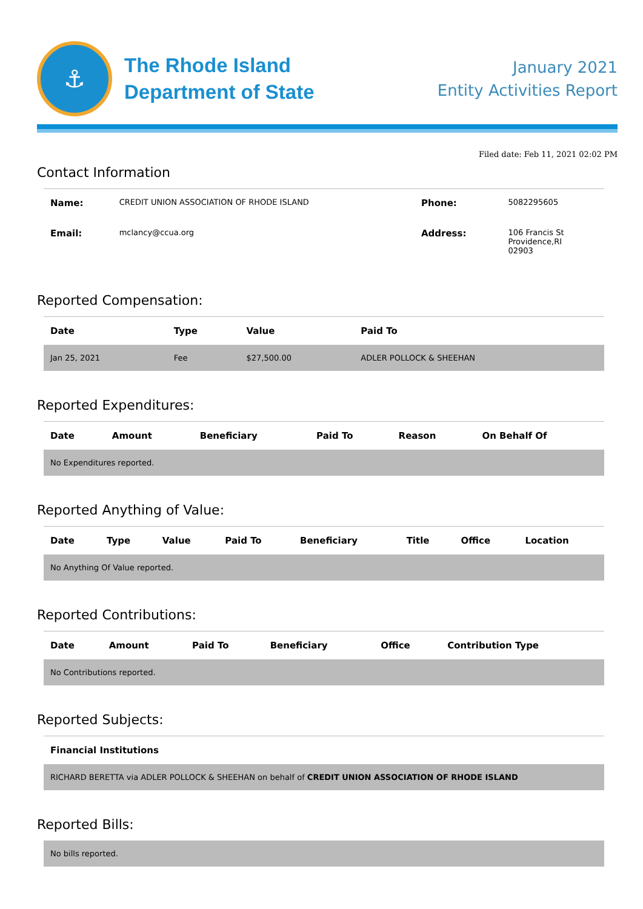⚓
The Rhode Island
Department of State
January 2021
Entity Activities Report
Filed date: Feb 11, 2021 02:02 PM
Contact Information
| Name: | CREDIT UNION ASSOCIATION OF RHODE ISLAND | Phone: | 5082295605 |
| Email: | mclancy@ccua.org | Address: | 106 Francis St Providence,RI 02903 |
Reported Compensation:
| Date | Type | Value | Paid To |
| --- | --- | --- | --- |
| Jan 25, 2021 | Fee | $27,500.00 | ADLER POLLOCK & SHEEHAN |
Reported Expenditures:
| Date | Amount | Beneficiary | Paid To | Reason | On Behalf Of |
| --- | --- | --- | --- | --- | --- |
| No Expenditures reported. | | | | | |
Reported Anything of Value:
| Date | Type | Value | Paid To | Beneficiary | Title | Office | Location |
| --- | --- | --- | --- | --- | --- | --- | --- |
| No Anything Of Value reported. | | | | | | | |
Reported Contributions:
| Date | Amount | Paid To | Beneficiary | Office | Contribution Type |
| --- | --- | --- | --- | --- | --- |
| No Contributions reported. | | | | | |
Reported Subjects:
| Financial Institutions |
| --- |
| RICHARD BERETTA via ADLER POLLOCK & SHEEHAN on behalf of CREDIT UNION ASSOCIATION OF RHODE ISLAND |
Reported Bills:
| No bills reported. |